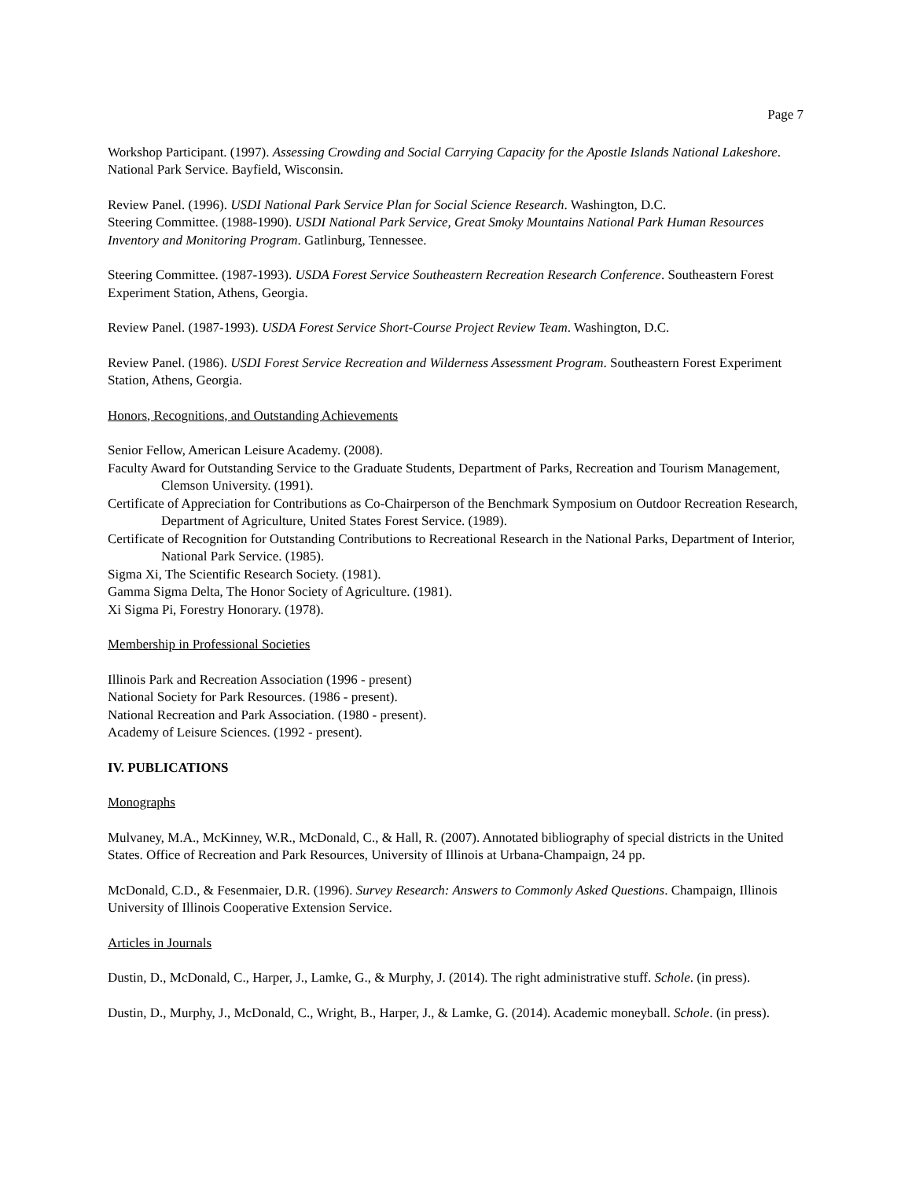Page 7
Workshop Participant. (1997). Assessing Crowding and Social Carrying Capacity for the Apostle Islands National Lakeshore. National Park Service. Bayfield, Wisconsin.
Review Panel. (1996). USDI National Park Service Plan for Social Science Research. Washington, D.C.
Steering Committee. (1988-1990). USDI National Park Service, Great Smoky Mountains National Park Human Resources Inventory and Monitoring Program. Gatlinburg, Tennessee.
Steering Committee. (1987-1993). USDA Forest Service Southeastern Recreation Research Conference. Southeastern Forest Experiment Station, Athens, Georgia.
Review Panel. (1987-1993). USDA Forest Service Short-Course Project Review Team. Washington, D.C.
Review Panel. (1986). USDI Forest Service Recreation and Wilderness Assessment Program. Southeastern Forest Experiment Station, Athens, Georgia.
Honors, Recognitions, and Outstanding Achievements
Senior Fellow, American Leisure Academy. (2008).
Faculty Award for Outstanding Service to the Graduate Students, Department of Parks, Recreation and Tourism Management, Clemson University. (1991).
Certificate of Appreciation for Contributions as Co-Chairperson of the Benchmark Symposium on Outdoor Recreation Research, Department of Agriculture, United States Forest Service. (1989).
Certificate of Recognition for Outstanding Contributions to Recreational Research in the National Parks, Department of Interior, National Park Service. (1985).
Sigma Xi, The Scientific Research Society. (1981).
Gamma Sigma Delta, The Honor Society of Agriculture. (1981).
Xi Sigma Pi, Forestry Honorary. (1978).
Membership in Professional Societies
Illinois Park and Recreation Association (1996 - present)
National Society for Park Resources. (1986 - present).
National Recreation and Park Association. (1980 - present).
Academy of Leisure Sciences. (1992 - present).
IV. PUBLICATIONS
Monographs
Mulvaney, M.A., McKinney, W.R., McDonald, C., & Hall, R. (2007). Annotated bibliography of special districts in the United States. Office of Recreation and Park Resources, University of Illinois at Urbana-Champaign, 24 pp.
McDonald, C.D., & Fesenmaier, D.R. (1996). Survey Research: Answers to Commonly Asked Questions. Champaign, Illinois University of Illinois Cooperative Extension Service.
Articles in Journals
Dustin, D., McDonald, C., Harper, J., Lamke, G., & Murphy, J. (2014). The right administrative stuff. Schole. (in press).
Dustin, D., Murphy, J., McDonald, C., Wright, B., Harper, J., & Lamke, G. (2014). Academic moneyball. Schole. (in press).